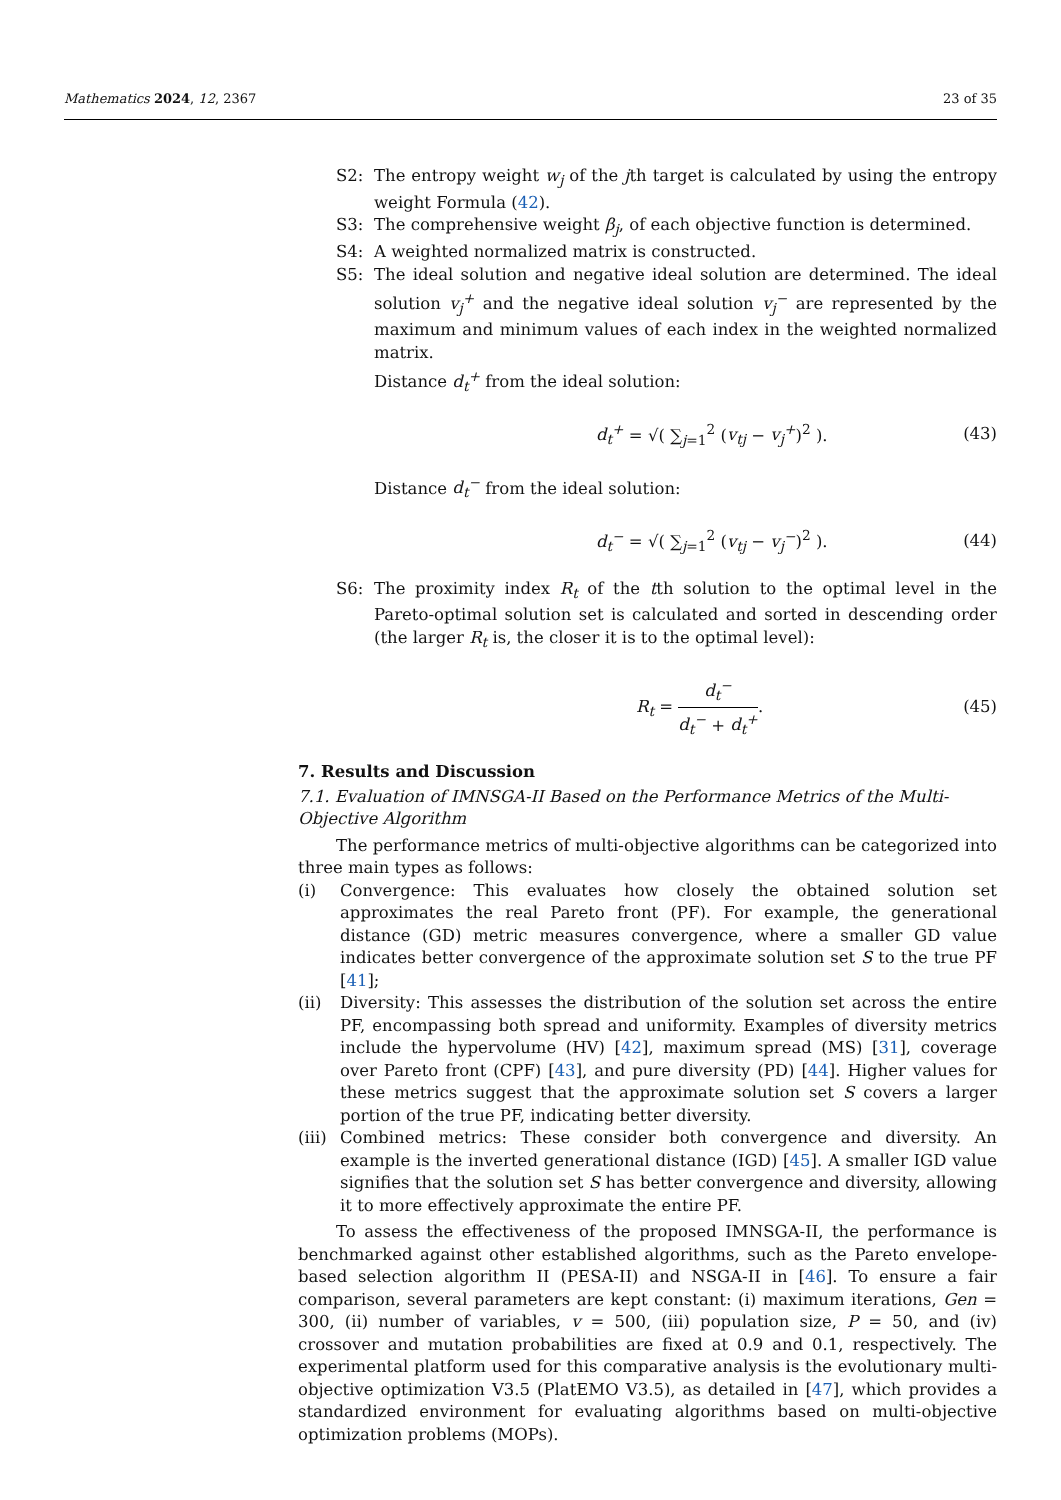Mathematics 2024, 12, 2367 23 of 35
S2: The entropy weight w<sub>j</sub> of the jth target is calculated by using the entropy weight Formula (42).
S3: The comprehensive weight β<sub>j</sub>, of each objective function is determined.
S4: A weighted normalized matrix is constructed.
S5: The ideal solution and negative ideal solution are determined. The ideal solution v<sub>j</sub><sup>+</sup> and the negative ideal solution v<sub>j</sub><sup>−</sup> are represented by the maximum and minimum values of each index in the weighted normalized matrix.
Distance d<sub>t</sub><sup>+</sup> from the ideal solution:
d<sub>t</sub><sup>+</sup> = √( ∑<sub>j=1</sub><sup>2</sup> (v<sub>tj</sub> − v<sub>j</sub><sup>+</sup>)<sup>2</sup> ). (43)
Distance d<sub>t</sub><sup>−</sup> from the ideal solution:
d<sub>t</sub><sup>−</sup> = √( ∑<sub>j=1</sub><sup>2</sup> (v<sub>tj</sub> − v<sub>j</sub><sup>−</sup>)<sup>2</sup> ). (44)
S6: The proximity index R<sub>t</sub> of the tth solution to the optimal level in the Pareto-optimal solution set is calculated and sorted in descending order (the larger R<sub>t</sub> is, the closer it is to the optimal level):
R<sub>t</sub> = d<sub>t</sub><sup>−</sup> d<sub>t</sub><sup>−</sup> + d<sub>t</sub><sup>+</sup>. (45)
7. Results and Discussion
7.1. Evaluation of IMNSGA-II Based on the Performance Metrics of the Multi-Objective Algorithm
The performance metrics of multi-objective algorithms can be categorized into three main types as follows:
(i) Convergence: This evaluates how closely the obtained solution set approximates the real Pareto front (PF). For example, the generational distance (GD) metric measures convergence, where a smaller GD value indicates better convergence of the approximate solution set S to the true PF [41];
(ii) Diversity: This assesses the distribution of the solution set across the entire PF, encompassing both spread and uniformity. Examples of diversity metrics include the hypervolume (HV) [42], maximum spread (MS) [31], coverage over Pareto front (CPF) [43], and pure diversity (PD) [44]. Higher values for these metrics suggest that the approximate solution set S covers a larger portion of the true PF, indicating better diversity.
(iii) Combined metrics: These consider both convergence and diversity. An example is the inverted generational distance (IGD) [45]. A smaller IGD value signifies that the solution set S has better convergence and diversity, allowing it to more effectively approximate the entire PF.
To assess the effectiveness of the proposed IMNSGA-II, the performance is benchmarked against other established algorithms, such as the Pareto envelope-based selection algorithm II (PESA-II) and NSGA-II in [46]. To ensure a fair comparison, several parameters are kept constant: (i) maximum iterations, Gen = 300, (ii) number of variables, v = 500, (iii) population size, P = 50, and (iv) crossover and mutation probabilities are fixed at 0.9 and 0.1, respectively. The experimental platform used for this comparative analysis is the evolutionary multi-objective optimization V3.5 (PlatEMO V3.5), as detailed in [47], which provides a standardized environment for evaluating algorithms based on multi-objective optimization problems (MOPs).